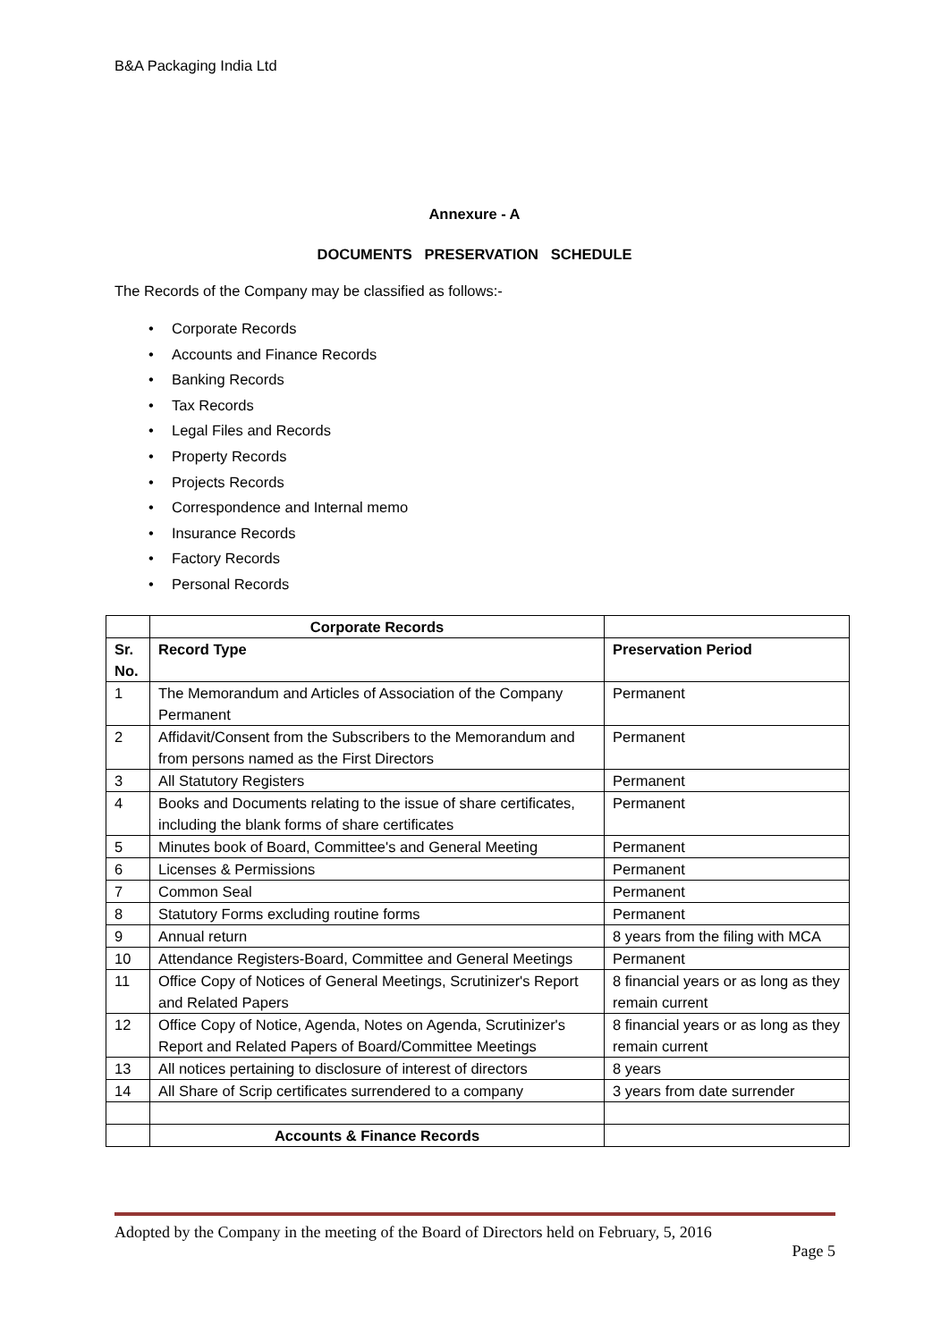B&A Packaging India Ltd
Annexure - A
DOCUMENTS PRESERVATION SCHEDULE
The Records of the Company may be classified as follows:-
• Corporate Records
• Accounts and Finance Records
• Banking Records
• Tax Records
• Legal Files and Records
• Property Records
• Projects Records
• Correspondence and Internal memo
• Insurance Records
• Factory Records
• Personal Records
| | Corporate Records | |
| Sr. No. | Record Type | Preservation Period |
| 1 | The Memorandum and Articles of Association of the Company Permanent | Permanent |
| 2 | Affidavit/Consent from the Subscribers to the Memorandum and from persons named as the First Directors | Permanent |
| 3 | All Statutory Registers | Permanent |
| 4 | Books and Documents relating to the issue of share certificates, including the blank forms of share certificates | Permanent |
| 5 | Minutes book of Board, Committee's and General Meeting | Permanent |
| 6 | Licenses & Permissions | Permanent |
| 7 | Common Seal | Permanent |
| 8 | Statutory Forms excluding routine forms | Permanent |
| 9 | Annual return | 8 years from the filing with MCA |
| 10 | Attendance Registers-Board, Committee and General Meetings | Permanent |
| 11 | Office Copy of Notices of General Meetings, Scrutinizer's Report and Related Papers | 8 financial years or as long as they remain current |
| 12 | Office Copy of Notice, Agenda, Notes on Agenda, Scrutinizer's Report and Related Papers of Board/Committee Meetings | 8 financial years or as long as they remain current |
| 13 | All notices pertaining to disclosure of interest of directors | 8 years |
| 14 | All Share of Scrip certificates surrendered to a company | 3 years from date surrender |
| | Accounts & Finance Records | |
Adopted by the Company in the meeting of the Board of Directors held on February, 5, 2016
Page 5